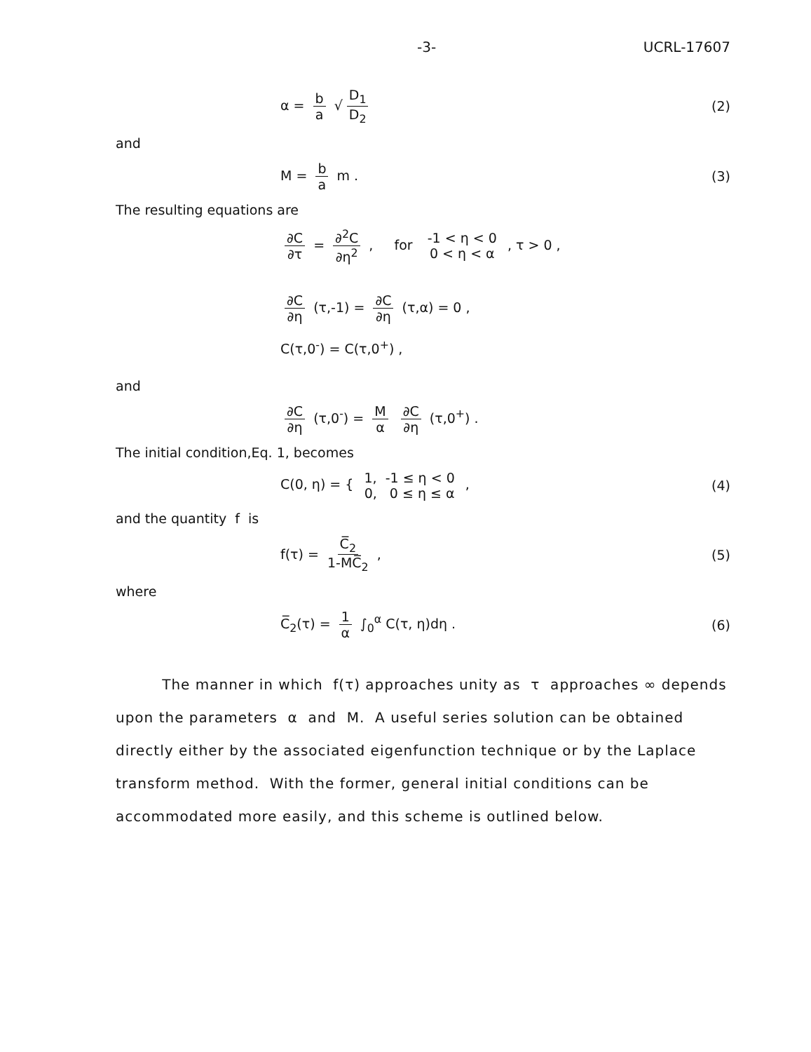-3- UCRL-17607
α = b a √ D<sub>1</sub> D<sub>2</sub> (2)
and
M = b a m . (3)
The resulting equations are
∂C ∂τ = ∂<sup>2</sup>C ∂η<sup>2</sup> , for -1 < η < 0 0 < η < α , τ > 0 ,
∂C ∂η (τ,-1) = ∂C ∂η (τ,α) = 0 ,
C(τ,0<sup>-</sup>) = C(τ,0<sup>+</sup>) ,
and
∂C ∂η (τ,0<sup>-</sup>) = M α ∂C ∂η (τ,0<sup>+</sup>) .
The initial condition,Eq. 1, becomes
C(0, η) = { 1, -1 ≤ η < 0 0, 0 ≤ η ≤ α , (4)
and the quantity f is
f(τ) = C̅<sub>2</sub> 1-MC̅<sub>2</sub> , (5)
where
C̅<sub>2</sub>(τ) = 1 α ∫<sub>0</sub><sup>α</sup> C(τ, η)dη . (6)
The manner in which f(τ) approaches unity as τ approaches ∞ depends upon the parameters α and M. A useful series solution can be obtained directly either by the associated eigenfunction technique or by the Laplace transform method. With the former, general initial conditions can be accommodated more easily, and this scheme is outlined below.